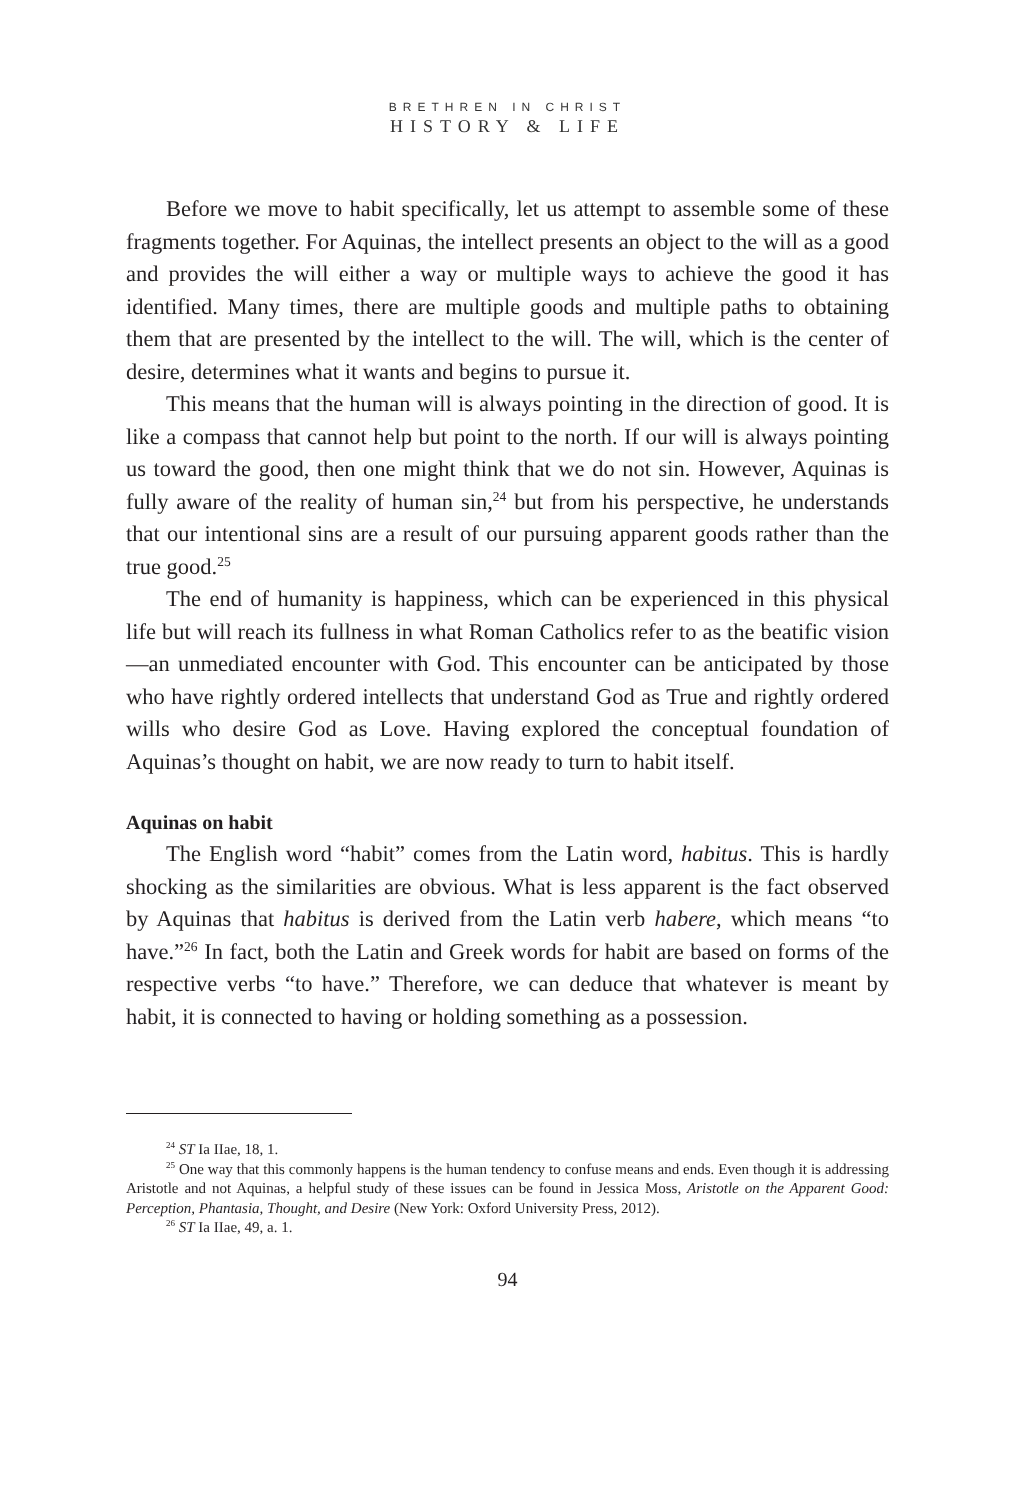BRETHREN IN CHRIST
HISTORY & LIFE
Before we move to habit specifically, let us attempt to assemble some of these fragments together. For Aquinas, the intellect presents an object to the will as a good and provides the will either a way or multiple ways to achieve the good it has identified. Many times, there are multiple goods and multiple paths to obtaining them that are presented by the intellect to the will. The will, which is the center of desire, determines what it wants and begins to pursue it.
This means that the human will is always pointing in the direction of good. It is like a compass that cannot help but point to the north. If our will is always pointing us toward the good, then one might think that we do not sin. However, Aquinas is fully aware of the reality of human sin,<sup>24</sup> but from his perspective, he understands that our intentional sins are a result of our pursuing apparent goods rather than the true good.<sup>25</sup>
The end of humanity is happiness, which can be experienced in this physical life but will reach its fullness in what Roman Catholics refer to as the beatific vision—an unmediated encounter with God. This encounter can be anticipated by those who have rightly ordered intellects that understand God as True and rightly ordered wills who desire God as Love. Having explored the conceptual foundation of Aquinas’s thought on habit, we are now ready to turn to habit itself.
Aquinas on habit
The English word “habit” comes from the Latin word, habitus. This is hardly shocking as the similarities are obvious. What is less apparent is the fact observed by Aquinas that habitus is derived from the Latin verb habere, which means “to have.”<sup>26</sup> In fact, both the Latin and Greek words for habit are based on forms of the respective verbs “to have.” Therefore, we can deduce that whatever is meant by habit, it is connected to having or holding something as a possession.
<sup>24</sup> ST Ia IIae, 18, 1.
<sup>25</sup> One way that this commonly happens is the human tendency to confuse means and ends. Even though it is addressing Aristotle and not Aquinas, a helpful study of these issues can be found in Jessica Moss, Aristotle on the Apparent Good: Perception, Phantasia, Thought, and Desire (New York: Oxford University Press, 2012).
<sup>26</sup> ST Ia IIae, 49, a. 1.
94